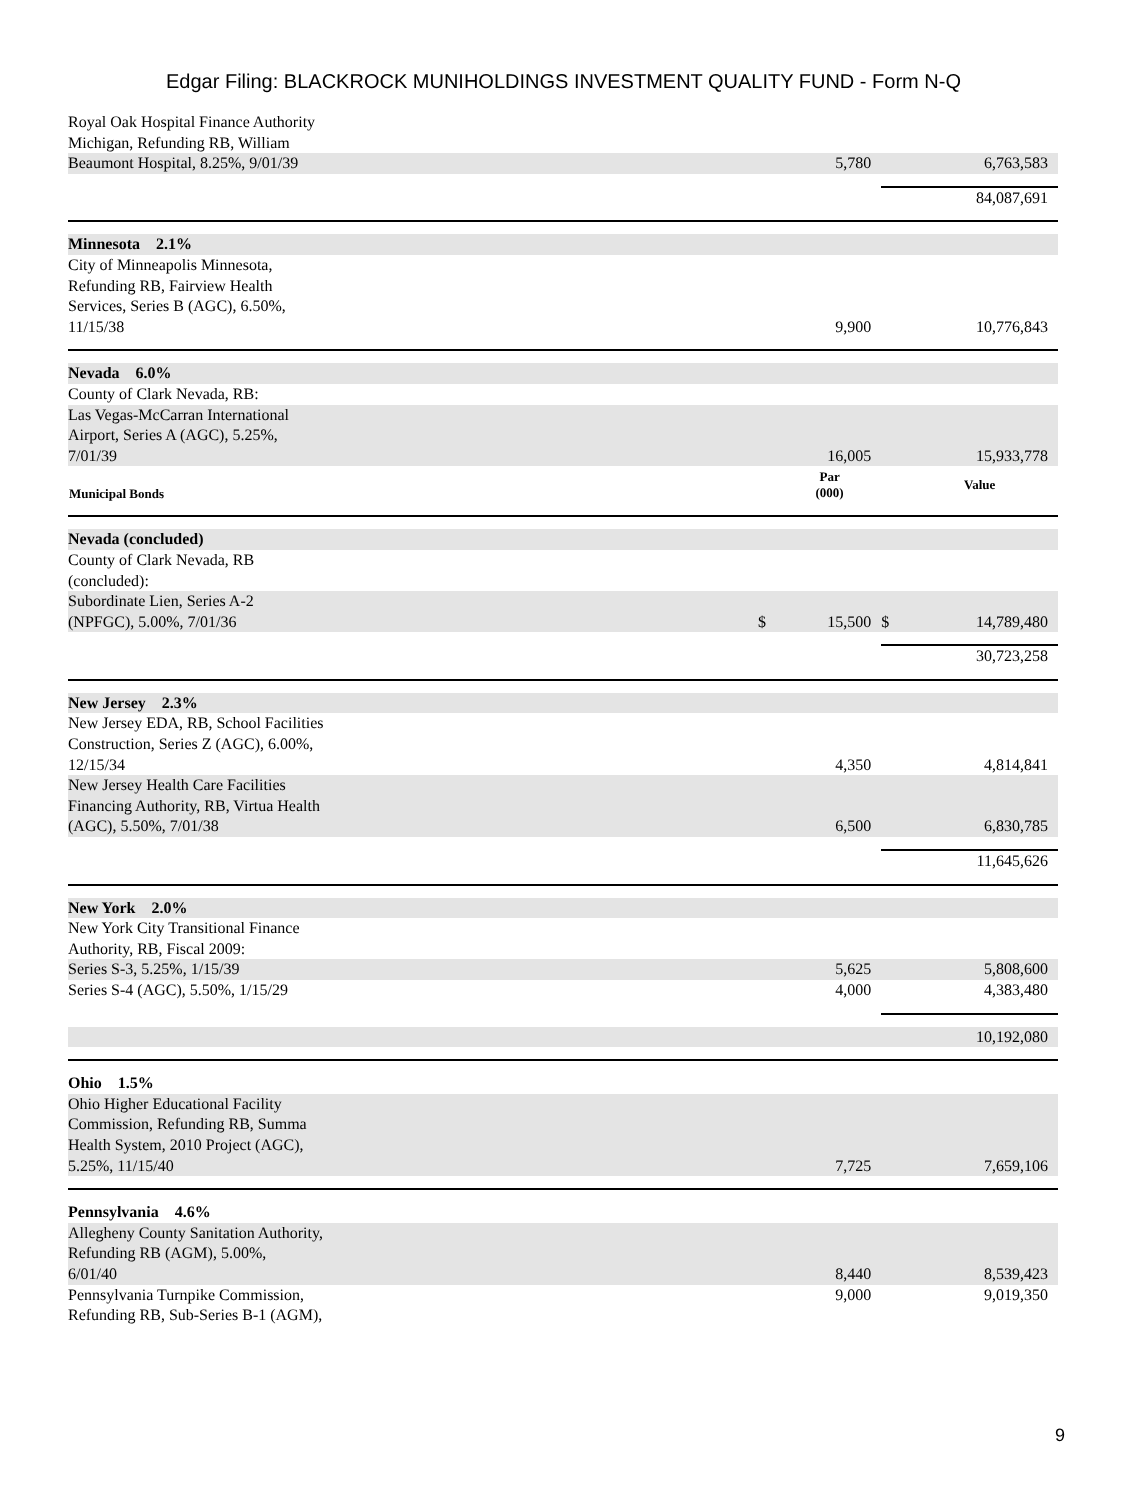Edgar Filing: BLACKROCK MUNIHOLDINGS INVESTMENT QUALITY FUND - Form N-Q
| Royal Oak Hospital Finance Authority Michigan, Refunding RB, William | | | | |
| Beaumont Hospital, 8.25%, 9/01/39 | | 5,780 | | 6,763,583 |
| | | | | 84,087,691 |
| Minnesota 2.1% | | | | |
| City of Minneapolis Minnesota, Refunding RB, Fairview Health Services, Series B (AGC), 6.50%, 11/15/38 | | 9,900 | | 10,776,843 |
| Nevada 6.0% | | | | |
| County of Clark Nevada, RB: | | | | |
| Las Vegas-McCarran International Airport, Series A (AGC), 5.25%, 7/01/39 | | 16,005 | | 15,933,778 |
| Municipal Bonds | | Par (000) | | Value |
| Nevada (concluded) | | | | |
| County of Clark Nevada, RB (concluded): | | | | |
| Subordinate Lien, Series A-2 (NPFGC), 5.00%, 7/01/36 | $ | 15,500 | $ | 14,789,480 |
| | | | | 30,723,258 |
| New Jersey 2.3% | | | | |
| New Jersey EDA, RB, School Facilities Construction, Series Z (AGC), 6.00%, 12/15/34 | | 4,350 | | 4,814,841 |
| New Jersey Health Care Facilities Financing Authority, RB, Virtua Health (AGC), 5.50%, 7/01/38 | | 6,500 | | 6,830,785 |
| | | | | 11,645,626 |
| New York 2.0% | | | | |
| New York City Transitional Finance Authority, RB, Fiscal 2009: | | | | |
| Series S-3, 5.25%, 1/15/39 | | 5,625 | | 5,808,600 |
| Series S-4 (AGC), 5.50%, 1/15/29 | | 4,000 | | 4,383,480 |
| | | | | 10,192,080 |
| Ohio 1.5% | | | | |
| Ohio Higher Educational Facility Commission, Refunding RB, Summa Health System, 2010 Project (AGC), 5.25%, 11/15/40 | | 7,725 | | 7,659,106 |
| Pennsylvania 4.6% | | | | |
| Allegheny County Sanitation Authority, Refunding RB (AGM), 5.00%, 6/01/40 | | 8,440 | | 8,539,423 |
| Pennsylvania Turnpike Commission, Refunding RB, Sub-Series B-1 (AGM), | | 9,000 | | 9,019,350 |
9